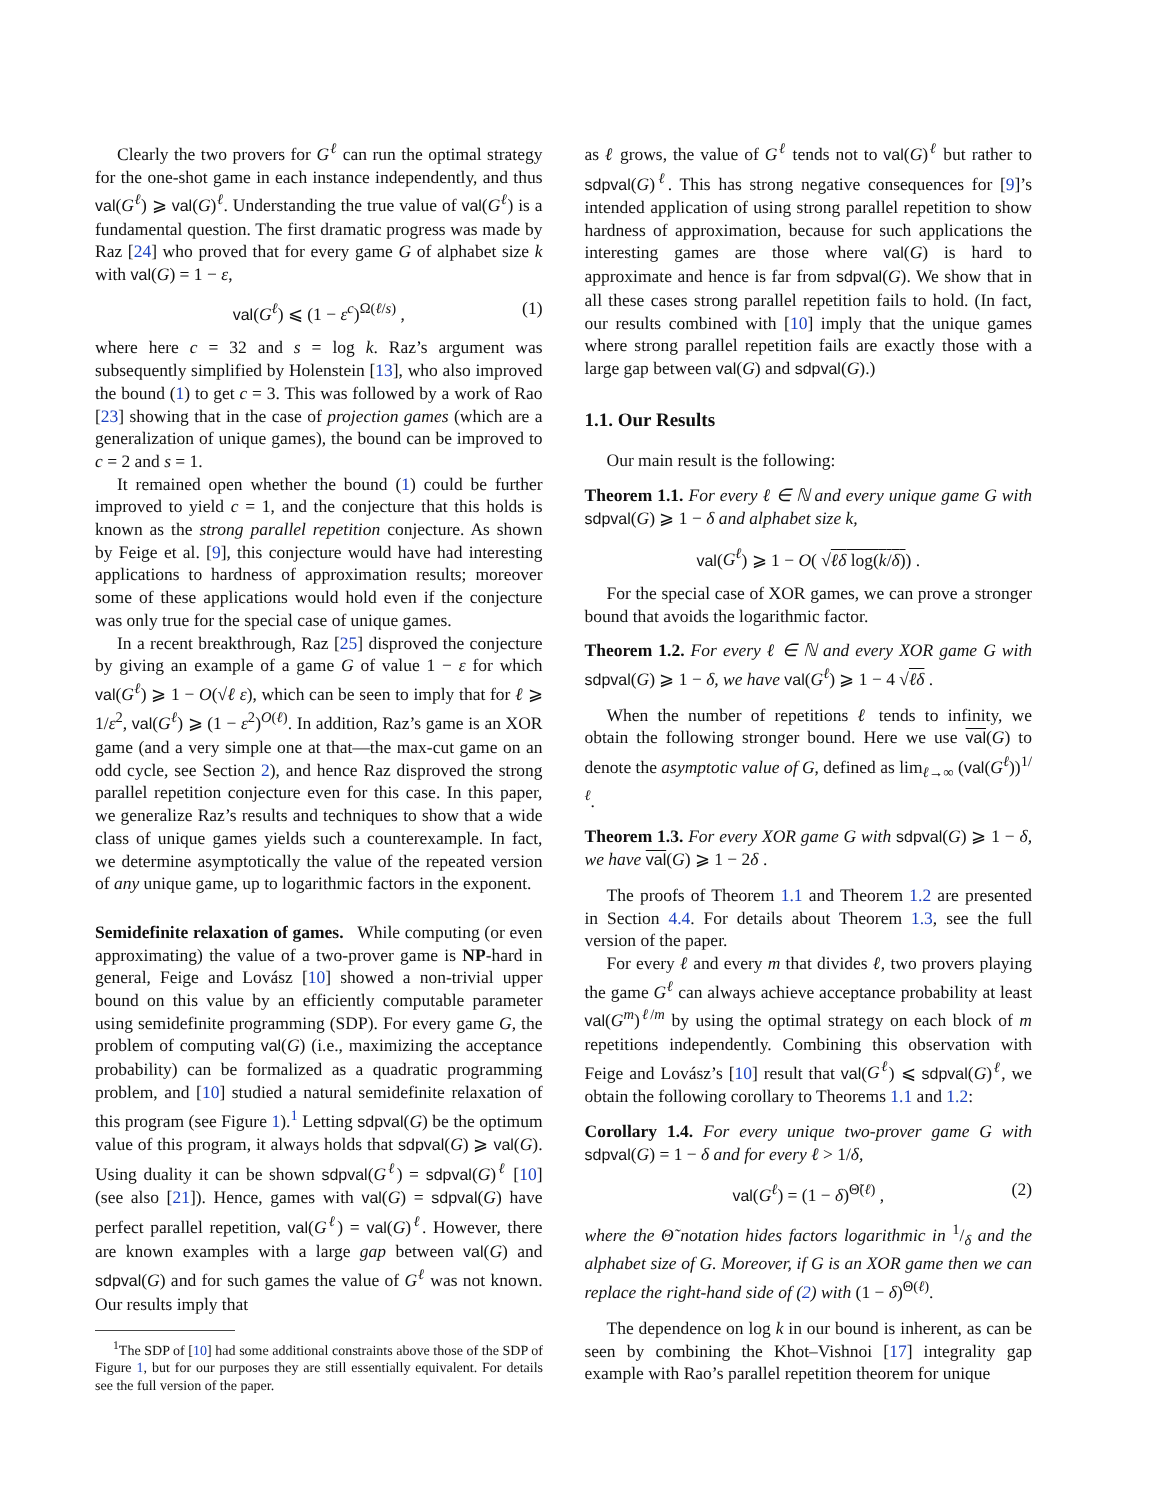Clearly the two provers for G<sup>ℓ</sup> can run the optimal strategy for the one-shot game in each instance independently, and thus val(G<sup>ℓ</sup>) ⩾ val(G)<sup>ℓ</sup>. Understanding the true value of val(G<sup>ℓ</sup>) is a fundamental question. The first dramatic progress was made by Raz [24] who proved that for every game G of alphabet size k with val(G) = 1 − ε,
val(G<sup>ℓ</sup>) ⩽ (1 − ε<sup>c</sup>)<sup>Ω(ℓ/s)</sup> , (1)
where here c = 32 and s = log k. Raz’s argument was subsequently simplified by Holenstein [13], who also improved the bound (1) to get c = 3. This was followed by a work of Rao [23] showing that in the case of projection games (which are a generalization of unique games), the bound can be improved to c = 2 and s = 1.
It remained open whether the bound (1) could be further improved to yield c = 1, and the conjecture that this holds is known as the strong parallel repetition conjecture. As shown by Feige et al. [9], this conjecture would have had interesting applications to hardness of approximation results; moreover some of these applications would hold even if the conjecture was only true for the special case of unique games.
In a recent breakthrough, Raz [25] disproved the conjecture by giving an example of a game G of value 1 − ε for which val(G<sup>ℓ</sup>) ⩾ 1 − O(√ℓ ε), which can be seen to imply that for ℓ ⩾ 1/ε<sup>2</sup>, val(G<sup>ℓ</sup>) ⩾ (1 − ε<sup>2</sup>)<sup>O(ℓ)</sup>. In addition, Raz’s game is an XOR game (and a very simple one at that—the max-cut game on an odd cycle, see Section 2), and hence Raz disproved the strong parallel repetition conjecture even for this case. In this paper, we generalize Raz’s results and techniques to show that a wide class of unique games yields such a counterexample. In fact, we determine asymptotically the value of the repeated version of any unique game, up to logarithmic factors in the exponent.
Semidefinite relaxation of games. While computing (or even approximating) the value of a two-prover game is NP-hard in general, Feige and Lovász [10] showed a non-trivial upper bound on this value by an efficiently computable parameter using semidefinite programming (SDP). For every game G, the problem of computing val(G) (i.e., maximizing the acceptance probability) can be formalized as a quadratic programming problem, and [10] studied a natural semidefinite relaxation of this program (see Figure 1).<sup>1</sup> Letting sdpval(G) be the optimum value of this program, it always holds that sdpval(G) ⩾ val(G). Using duality it can be shown sdpval(G<sup>ℓ</sup>) = sdpval(G)<sup>ℓ</sup> [10] (see also [21]). Hence, games with val(G) = sdpval(G) have perfect parallel repetition, val(G<sup>ℓ</sup>) = val(G)<sup>ℓ</sup>. However, there are known examples with a large gap between val(G) and sdpval(G) and for such games the value of G<sup>ℓ</sup> was not known. Our results imply that
<sup>1</sup> The SDP of [10] had some additional constraints above those of the SDP of Figure 1, but for our purposes they are still essentially equivalent. For details see the full version of the paper.
as ℓ grows, the value of G<sup>ℓ</sup> tends not to val(G)<sup>ℓ</sup> but rather to sdpval(G)<sup>ℓ</sup>. This has strong negative consequences for [9]’s intended application of using strong parallel repetition to show hardness of approximation, because for such applications the interesting games are those where val(G) is hard to approximate and hence is far from sdpval(G). We show that in all these cases strong parallel repetition fails to hold. (In fact, our results combined with [10] imply that the unique games where strong parallel repetition fails are exactly those with a large gap between val(G) and sdpval(G).)
1.1. Our Results
Our main result is the following:
Theorem 1.1. For every ℓ ∈ ℕ and every unique game G with sdpval(G) ⩾ 1 − δ and alphabet size k,
val(G<sup>ℓ</sup>) ⩾ 1 − O( √ℓδ log(k/δ)) .
For the special case of XOR games, we can prove a stronger bound that avoids the logarithmic factor.
Theorem 1.2. For every ℓ ∈ ℕ and every XOR game G with sdpval(G) ⩾ 1 − δ, we have val(G<sup>ℓ</sup>) ⩾ 1 − 4 √ℓδ .
When the number of repetitions ℓ tends to infinity, we obtain the following stronger bound. Here we use val(G) to denote the asymptotic value of G, defined as lim<sub>ℓ→∞</sub> (val(G<sup>ℓ</sup>))<sup>1/ℓ</sup>.
Theorem 1.3. For every XOR game G with sdpval(G) ⩾ 1 − δ, we have val(G) ⩾ 1 − 2δ .
The proofs of Theorem 1.1 and Theorem 1.2 are presented in Section 4.4. For details about Theorem 1.3, see the full version of the paper.
For every ℓ and every m that divides ℓ, two provers playing the game G<sup>ℓ</sup> can always achieve acceptance probability at least val(G<sup>m</sup>)<sup>ℓ/m</sup> by using the optimal strategy on each block of m repetitions independently. Combining this observation with Feige and Lovász’s [10] result that val(G<sup>ℓ</sup>) ⩽ sdpval(G)<sup>ℓ</sup>, we obtain the following corollary to Theorems 1.1 and 1.2:
Corollary 1.4. For every unique two-prover game G with sdpval(G) = 1 − δ and for every ℓ > 1/δ,
val(G<sup>ℓ</sup>) = (1 − δ)<sup>Θ̃(ℓ)</sup> , (2)
where the Θ̃ notation hides factors logarithmic in 1/δ and the alphabet size of G. Moreover, if G is an XOR game then we can replace the right-hand side of (2) with (1 − δ)<sup>Θ(ℓ)</sup>.
The dependence on log k in our bound is inherent, as can be seen by combining the Khot–Vishnoi [17] integrality gap example with Rao’s parallel repetition theorem for unique